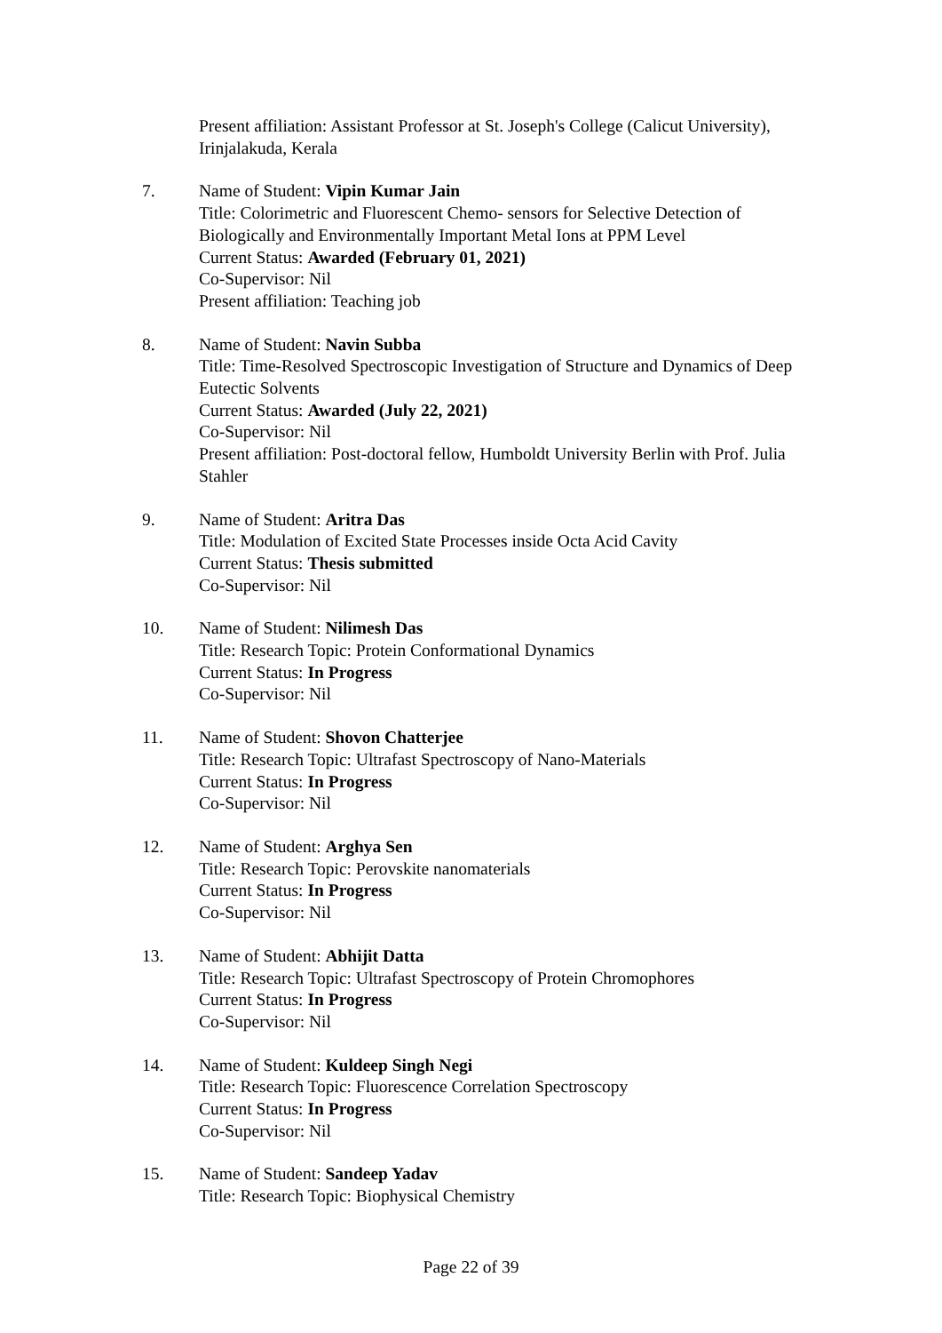Present affiliation: Assistant Professor at St. Joseph's College (Calicut University), Irinjalakuda, Kerala
7. Name of Student: Vipin Kumar Jain
Title: Colorimetric and Fluorescent Chemo- sensors for Selective Detection of Biologically and Environmentally Important Metal Ions at PPM Level
Current Status: Awarded (February 01, 2021)
Co-Supervisor: Nil
Present affiliation: Teaching job
8. Name of Student: Navin Subba
Title: Time-Resolved Spectroscopic Investigation of Structure and Dynamics of Deep Eutectic Solvents
Current Status: Awarded (July 22, 2021)
Co-Supervisor: Nil
Present affiliation: Post-doctoral fellow, Humboldt University Berlin with Prof. Julia Stahler
9. Name of Student: Aritra Das
Title: Modulation of Excited State Processes inside Octa Acid Cavity
Current Status: Thesis submitted
Co-Supervisor: Nil
10. Name of Student: Nilimesh Das
Title: Research Topic: Protein Conformational Dynamics
Current Status: In Progress
Co-Supervisor: Nil
11. Name of Student: Shovon Chatterjee
Title: Research Topic: Ultrafast Spectroscopy of Nano-Materials
Current Status: In Progress
Co-Supervisor: Nil
12. Name of Student: Arghya Sen
Title: Research Topic: Perovskite nanomaterials
Current Status: In Progress
Co-Supervisor: Nil
13. Name of Student: Abhijit Datta
Title: Research Topic: Ultrafast Spectroscopy of Protein Chromophores
Current Status: In Progress
Co-Supervisor: Nil
14. Name of Student: Kuldeep Singh Negi
Title: Research Topic: Fluorescence Correlation Spectroscopy
Current Status: In Progress
Co-Supervisor: Nil
15. Name of Student: Sandeep Yadav
Title: Research Topic: Biophysical Chemistry
Page 22 of 39